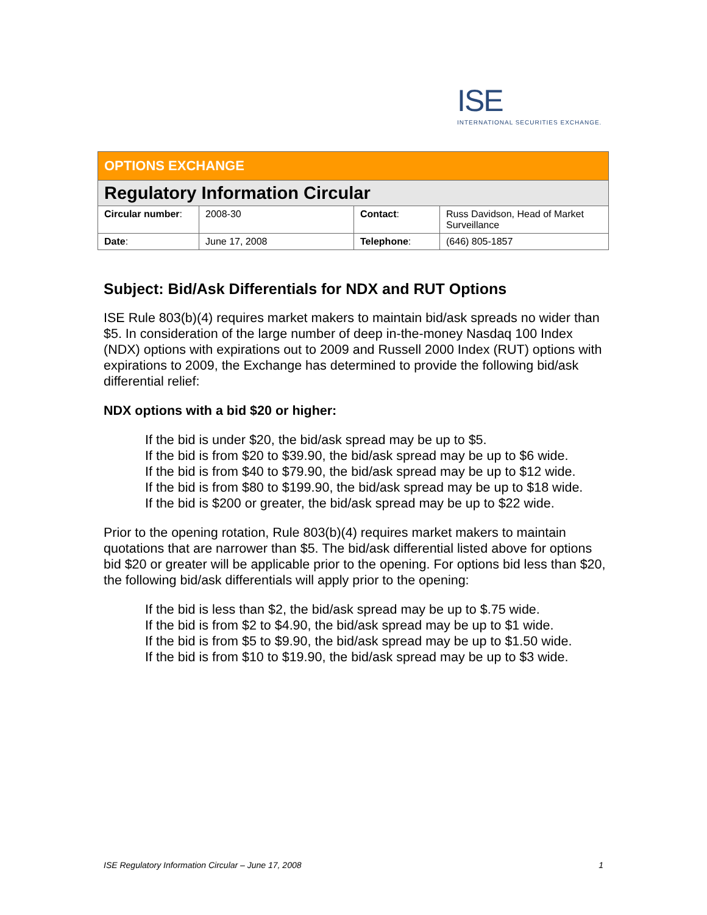ISE
INTERNATIONAL SECURITIES EXCHANGE.
| OPTIONS EXCHANGE | | | |
| Regulatory Information Circular | | | |
| Circular number : | 2008-30 | Contact : | Russ Davidson, Head of Market Surveillance |
| Date : | June 17, 2008 | Telephone : | (646) 805-1857 |
Subject: Bid/Ask Differentials for NDX and RUT Options
ISE Rule 803(b)(4) requires market makers to maintain bid/ask spreads no wider than $5. In consideration of the large number of deep in-the-money Nasdaq 100 Index (NDX) options with expirations out to 2009 and Russell 2000 Index (RUT) options with expirations to 2009, the Exchange has determined to provide the following bid/ask differential relief:
NDX options with a bid $20 or higher:
If the bid is under $20, the bid/ask spread may be up to $5.
If the bid is from $20 to $39.90, the bid/ask spread may be up to $6 wide.
If the bid is from $40 to $79.90, the bid/ask spread may be up to $12 wide.
If the bid is from $80 to $199.90, the bid/ask spread may be up to $18 wide.
If the bid is $200 or greater, the bid/ask spread may be up to $22 wide.
Prior to the opening rotation, Rule 803(b)(4) requires market makers to maintain quotations that are narrower than $5. The bid/ask differential listed above for options bid $20 or greater will be applicable prior to the opening. For options bid less than $20, the following bid/ask differentials will apply prior to the opening:
If the bid is less than $2, the bid/ask spread may be up to $.75 wide.
If the bid is from $2 to $4.90, the bid/ask spread may be up to $1 wide.
If the bid is from $5 to $9.90, the bid/ask spread may be up to $1.50 wide.
If the bid is from $10 to $19.90, the bid/ask spread may be up to $3 wide.
ISE Regulatory Information Circular – June 17, 2008 1